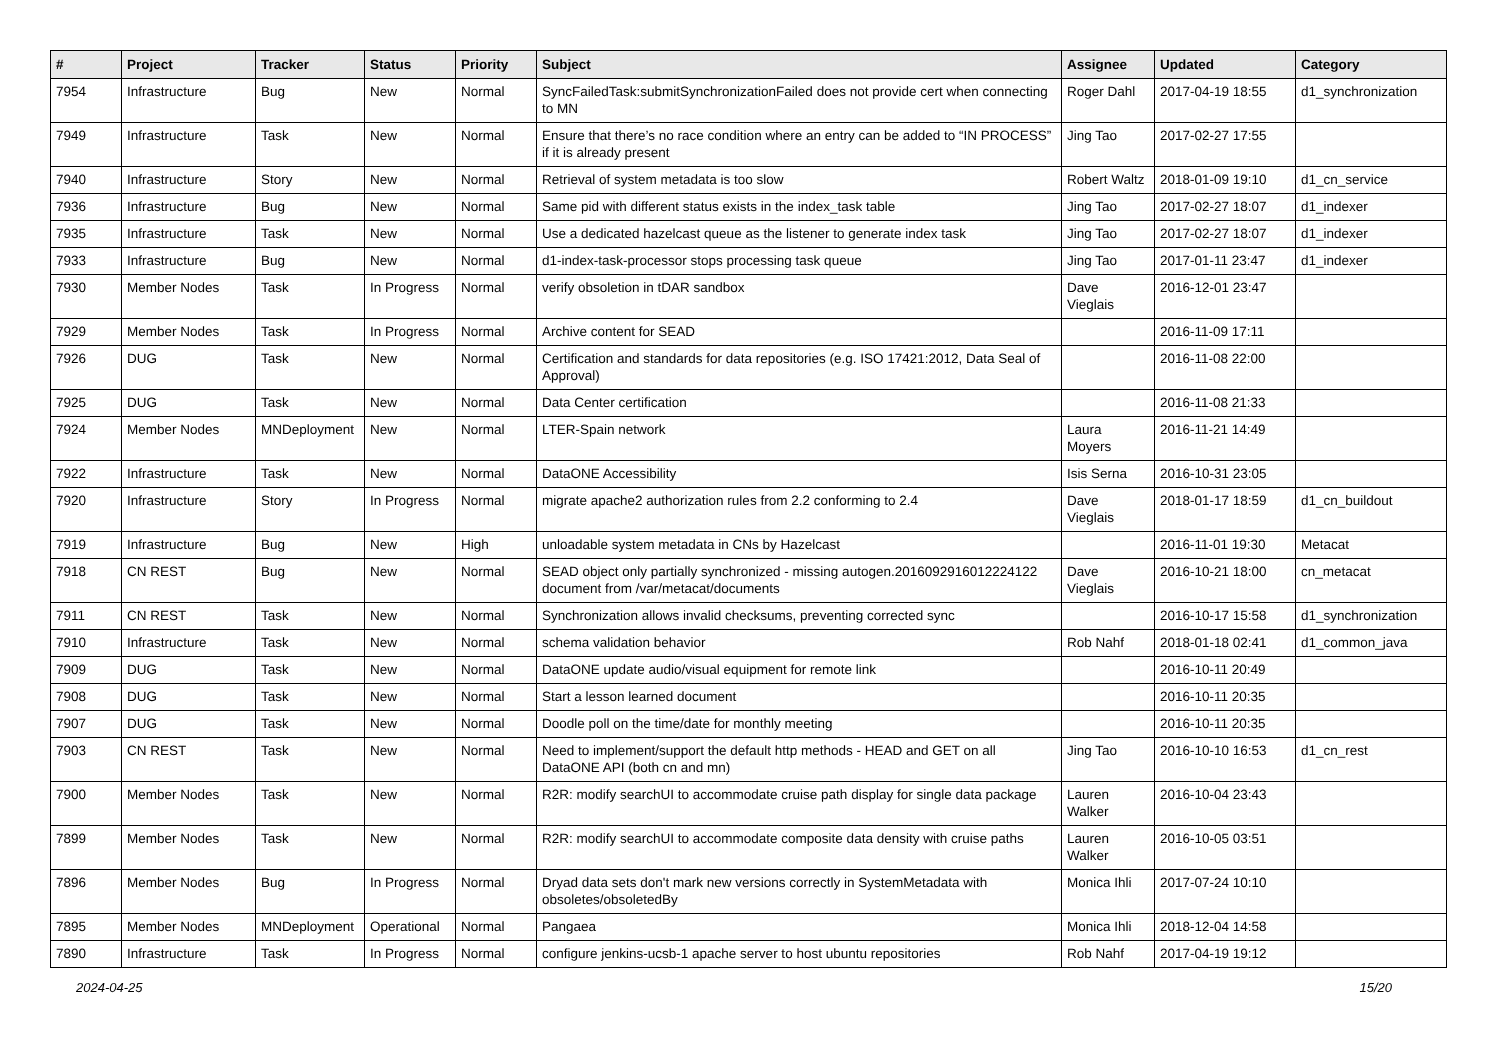| # | Project | Tracker | Status | Priority | Subject | Assignee | Updated | Category |
| --- | --- | --- | --- | --- | --- | --- | --- | --- |
| 7954 | Infrastructure | Bug | New | Normal | SyncFailedTask:submitSynchronizationFailed does not provide cert when connecting to MN | Roger Dahl | 2017-04-19 18:55 | d1_synchronization |
| 7949 | Infrastructure | Task | New | Normal | Ensure that there’s no race condition where an entry can be added to “IN PROCESS” if it is already present | Jing Tao | 2017-02-27 17:55 | |
| 7940 | Infrastructure | Story | New | Normal | Retrieval of system metadata is too slow | Robert Waltz | 2018-01-09 19:10 | d1_cn_service |
| 7936 | Infrastructure | Bug | New | Normal | Same pid with different status exists in the index_task table | Jing Tao | 2017-02-27 18:07 | d1_indexer |
| 7935 | Infrastructure | Task | New | Normal | Use a dedicated hazelcast queue as the listener to generate index task | Jing Tao | 2017-02-27 18:07 | d1_indexer |
| 7933 | Infrastructure | Bug | New | Normal | d1-index-task-processor stops processing task queue | Jing Tao | 2017-01-11 23:47 | d1_indexer |
| 7930 | Member Nodes | Task | In Progress | Normal | verify obsoletion in tDAR sandbox | Dave Vieglais | 2016-12-01 23:47 | |
| 7929 | Member Nodes | Task | In Progress | Normal | Archive content for SEAD | | 2016-11-09 17:11 | |
| 7926 | DUG | Task | New | Normal | Certification and standards for data repositories (e.g. ISO 17421:2012, Data Seal of Approval) | | 2016-11-08 22:00 | |
| 7925 | DUG | Task | New | Normal | Data Center certification | | 2016-11-08 21:33 | |
| 7924 | Member Nodes | MNDeployment | New | Normal | LTER-Spain network | Laura Moyers | 2016-11-21 14:49 | |
| 7922 | Infrastructure | Task | New | Normal | DataONE Accessibility | Isis Serna | 2016-10-31 23:05 | |
| 7920 | Infrastructure | Story | In Progress | Normal | migrate apache2 authorization rules from 2.2 conforming to 2.4 | Dave Vieglais | 2018-01-17 18:59 | d1_cn_buildout |
| 7919 | Infrastructure | Bug | New | High | unloadable system metadata in CNs by Hazelcast | | 2016-11-01 19:30 | Metacat |
| 7918 | CN REST | Bug | New | Normal | SEAD object only partially synchronized - missing autogen.2016092916012224122 document from /var/metacat/documents | Dave Vieglais | 2016-10-21 18:00 | cn_metacat |
| 7911 | CN REST | Task | New | Normal | Synchronization allows invalid checksums, preventing corrected sync | | 2016-10-17 15:58 | d1_synchronization |
| 7910 | Infrastructure | Task | New | Normal | schema validation behavior | Rob Nahf | 2018-01-18 02:41 | d1_common_java |
| 7909 | DUG | Task | New | Normal | DataONE update audio/visual equipment for remote link | | 2016-10-11 20:49 | |
| 7908 | DUG | Task | New | Normal | Start a lesson learned document | | 2016-10-11 20:35 | |
| 7907 | DUG | Task | New | Normal | Doodle poll on the time/date for monthly meeting | | 2016-10-11 20:35 | |
| 7903 | CN REST | Task | New | Normal | Need to implement/support the default http methods - HEAD and GET on all DataONE API (both cn and mn) | Jing Tao | 2016-10-10 16:53 | d1_cn_rest |
| 7900 | Member Nodes | Task | New | Normal | R2R: modify searchUI to accommodate cruise path display for single data package | Lauren Walker | 2016-10-04 23:43 | |
| 7899 | Member Nodes | Task | New | Normal | R2R: modify searchUI to accommodate composite data density with cruise paths | Lauren Walker | 2016-10-05 03:51 | |
| 7896 | Member Nodes | Bug | In Progress | Normal | Dryad data sets don't mark new versions correctly in SystemMetadata with obsoletes/obsoletedBy | Monica Ihli | 2017-07-24 10:10 | |
| 7895 | Member Nodes | MNDeployment | Operational | Normal | Pangaea | Monica Ihli | 2018-12-04 14:58 | |
| 7890 | Infrastructure | Task | In Progress | Normal | configure jenkins-ucsb-1 apache server to host ubuntu repositories | Rob Nahf | 2017-04-19 19:12 | |
2024-04-25 15/20